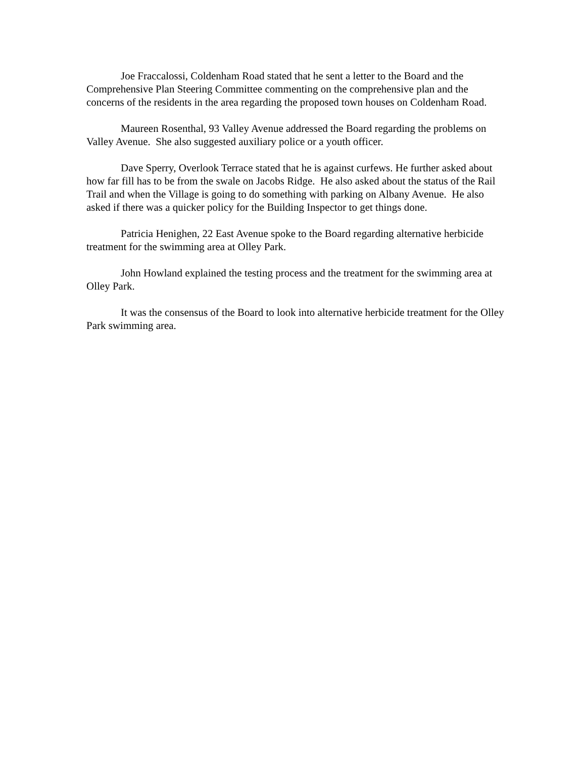Joe Fraccalossi, Coldenham Road stated that he sent a letter to the Board and the Comprehensive Plan Steering Committee commenting on the comprehensive plan and the concerns of the residents in the area regarding the proposed town houses on Coldenham Road.
Maureen Rosenthal, 93 Valley Avenue addressed the Board regarding the problems on Valley Avenue. She also suggested auxiliary police or a youth officer.
Dave Sperry, Overlook Terrace stated that he is against curfews. He further asked about how far fill has to be from the swale on Jacobs Ridge. He also asked about the status of the Rail Trail and when the Village is going to do something with parking on Albany Avenue. He also asked if there was a quicker policy for the Building Inspector to get things done.
Patricia Henighen, 22 East Avenue spoke to the Board regarding alternative herbicide treatment for the swimming area at Olley Park.
John Howland explained the testing process and the treatment for the swimming area at Olley Park.
It was the consensus of the Board to look into alternative herbicide treatment for the Olley Park swimming area.